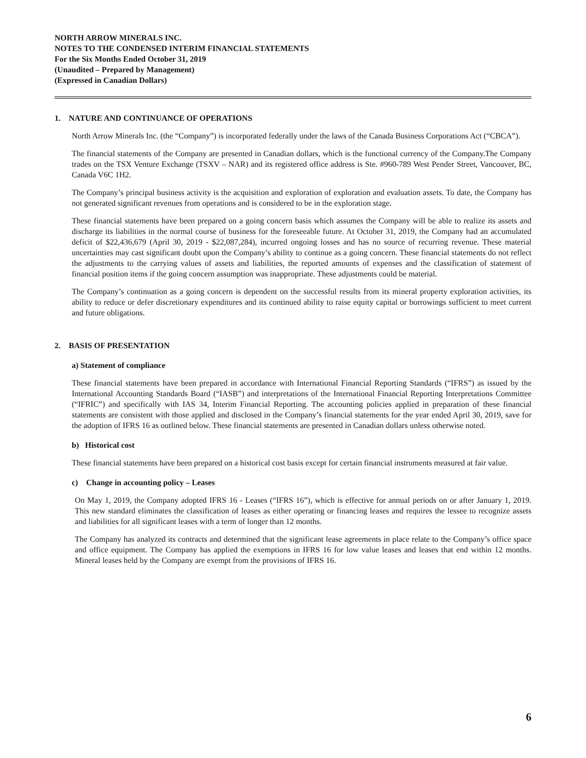NORTH ARROW MINERALS INC.
NOTES TO THE CONDENSED INTERIM FINANCIAL STATEMENTS
For the Six Months Ended October 31, 2019
(Unaudited – Prepared by Management)
(Expressed in Canadian Dollars)
1. NATURE AND CONTINUANCE OF OPERATIONS
North Arrow Minerals Inc. (the “Company”) is incorporated federally under the laws of the Canada Business Corporations Act (“CBCA”).
The financial statements of the Company are presented in Canadian dollars, which is the functional currency of the Company.The Company trades on the TSX Venture Exchange (TSXV – NAR) and its registered office address is Ste. #960-789 West Pender Street, Vancouver, BC, Canada V6C 1H2.
The Company’s principal business activity is the acquisition and exploration of exploration and evaluation assets. To date, the Company has not generated significant revenues from operations and is considered to be in the exploration stage.
These financial statements have been prepared on a going concern basis which assumes the Company will be able to realize its assets and discharge its liabilities in the normal course of business for the foreseeable future. At October 31, 2019, the Company had an accumulated deficit of $22,436,679 (April 30, 2019 - $22,087,284), incurred ongoing losses and has no source of recurring revenue. These material uncertainties may cast significant doubt upon the Company’s ability to continue as a going concern. These financial statements do not reflect the adjustments to the carrying values of assets and liabilities, the reported amounts of expenses and the classification of statement of financial position items if the going concern assumption was inappropriate. These adjustments could be material.
The Company’s continuation as a going concern is dependent on the successful results from its mineral property exploration activities, its ability to reduce or defer discretionary expenditures and its continued ability to raise equity capital or borrowings sufficient to meet current and future obligations.
2. BASIS OF PRESENTATION
a) Statement of compliance
These financial statements have been prepared in accordance with International Financial Reporting Standards (“IFRS”) as issued by the International Accounting Standards Board (“IASB”) and interpretations of the International Financial Reporting Interpretations Committee (“IFRIC”) and specifically with IAS 34, Interim Financial Reporting. The accounting policies applied in preparation of these financial statements are consistent with those applied and disclosed in the Company’s financial statements for the year ended April 30, 2019, save for the adoption of IFRS 16 as outlined below. These financial statements are presented in Canadian dollars unless otherwise noted.
b) Historical cost
These financial statements have been prepared on a historical cost basis except for certain financial instruments measured at fair value.
c) Change in accounting policy – Leases
On May 1, 2019, the Company adopted IFRS 16 - Leases (“IFRS 16”), which is effective for annual periods on or after January 1, 2019. This new standard eliminates the classification of leases as either operating or financing leases and requires the lessee to recognize assets and liabilities for all significant leases with a term of longer than 12 months.
The Company has analyzed its contracts and determined that the significant lease agreements in place relate to the Company’s office space and office equipment. The Company has applied the exemptions in IFRS 16 for low value leases and leases that end within 12 months. Mineral leases held by the Company are exempt from the provisions of IFRS 16.
6